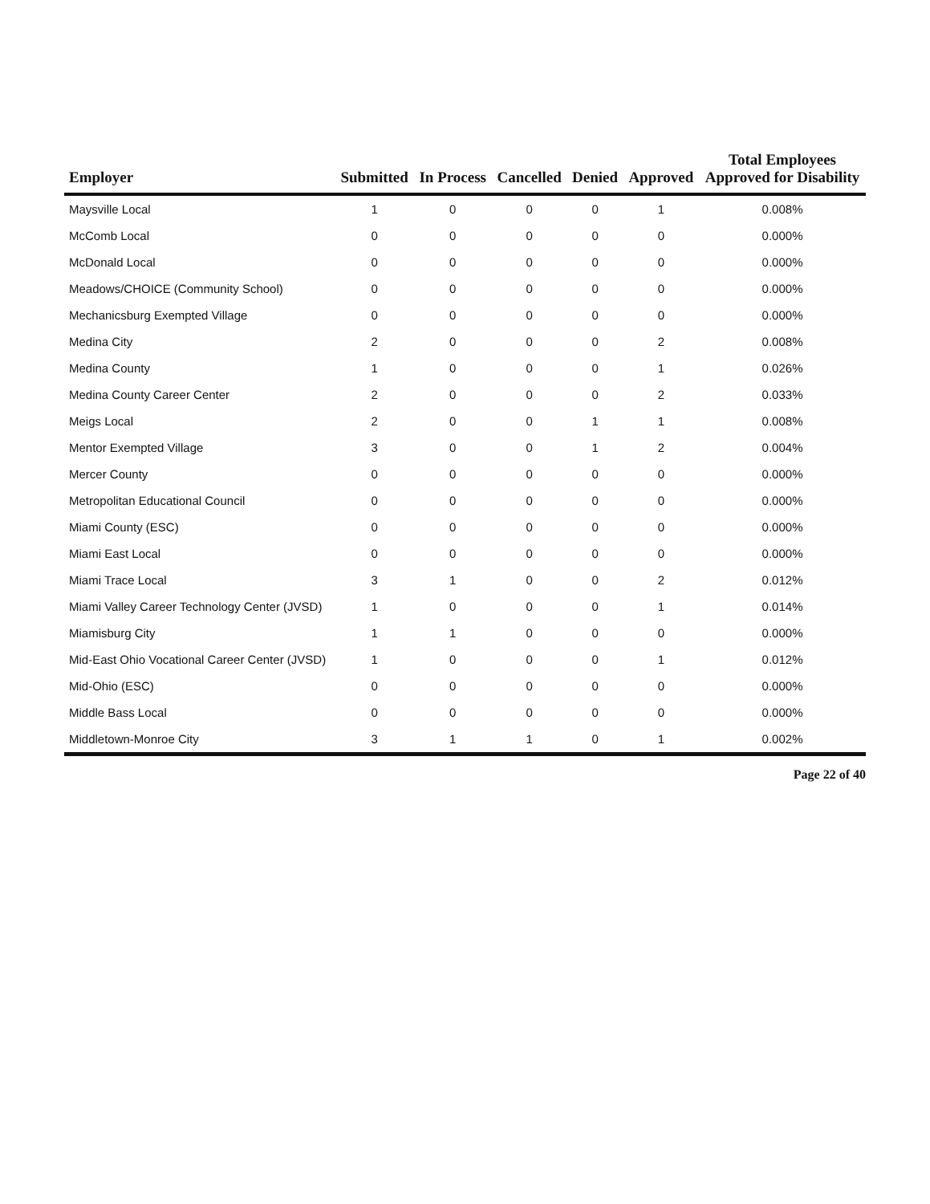| Employer | Submitted | In Process | Cancelled | Denied | Approved | Total Employees Approved for Disability |
| --- | --- | --- | --- | --- | --- | --- |
| Maysville Local | 1 | 0 | 0 | 0 | 1 | 0.008% |
| McComb Local | 0 | 0 | 0 | 0 | 0 | 0.000% |
| McDonald Local | 0 | 0 | 0 | 0 | 0 | 0.000% |
| Meadows/CHOICE (Community School) | 0 | 0 | 0 | 0 | 0 | 0.000% |
| Mechanicsburg Exempted Village | 0 | 0 | 0 | 0 | 0 | 0.000% |
| Medina City | 2 | 0 | 0 | 0 | 2 | 0.008% |
| Medina County | 1 | 0 | 0 | 0 | 1 | 0.026% |
| Medina County Career Center | 2 | 0 | 0 | 0 | 2 | 0.033% |
| Meigs Local | 2 | 0 | 0 | 1 | 1 | 0.008% |
| Mentor Exempted Village | 3 | 0 | 0 | 1 | 2 | 0.004% |
| Mercer County | 0 | 0 | 0 | 0 | 0 | 0.000% |
| Metropolitan Educational Council | 0 | 0 | 0 | 0 | 0 | 0.000% |
| Miami County (ESC) | 0 | 0 | 0 | 0 | 0 | 0.000% |
| Miami East Local | 0 | 0 | 0 | 0 | 0 | 0.000% |
| Miami Trace Local | 3 | 1 | 0 | 0 | 2 | 0.012% |
| Miami Valley Career Technology Center (JVSD) | 1 | 0 | 0 | 0 | 1 | 0.014% |
| Miamisburg City | 1 | 1 | 0 | 0 | 0 | 0.000% |
| Mid-East Ohio Vocational Career Center (JVSD) | 1 | 0 | 0 | 0 | 1 | 0.012% |
| Mid-Ohio (ESC) | 0 | 0 | 0 | 0 | 0 | 0.000% |
| Middle Bass Local | 0 | 0 | 0 | 0 | 0 | 0.000% |
| Middletown-Monroe City | 3 | 1 | 1 | 0 | 1 | 0.002% |
Page 22 of 40